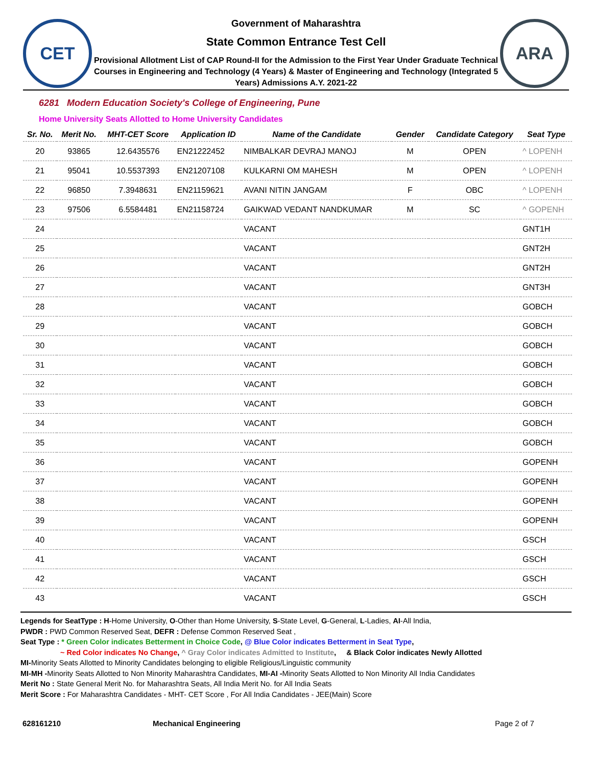CET
Government of Maharashtra
State Common Entrance Test Cell
Provisional Allotment List of CAP Round-II for the Admission to the First Year Under Graduate Technical Courses in Engineering and Technology (4 Years) & Master of Engineering and Technology (Integrated 5 Years) Admissions A.Y. 2021-22
ARA
6281 Modern Education Society's College of Engineering, Pune
Home University Seats Allotted to Home University Candidates
| Sr. No. | Merit No. | MHT-CET Score | Application ID | Name of the Candidate | Gender | Candidate Category | Seat Type |
| --- | --- | --- | --- | --- | --- | --- | --- |
| 20 | 93865 | 12.6435576 | EN21222452 | NIMBALKAR DEVRAJ MANOJ | M | OPEN | ^ LOPENH |
| 21 | 95041 | 10.5537393 | EN21207108 | KULKARNI OM MAHESH | M | OPEN | ^ LOPENH |
| 22 | 96850 | 7.3948631 | EN21159621 | AVANI NITIN JANGAM | F | OBC | ^ LOPENH |
| 23 | 97506 | 6.5584481 | EN21158724 | GAIKWAD VEDANT NANDKUMAR | M | SC | ^ GOPENH |
| 24 | | | | VACANT | | | GNT1H |
| 25 | | | | VACANT | | | GNT2H |
| 26 | | | | VACANT | | | GNT2H |
| 27 | | | | VACANT | | | GNT3H |
| 28 | | | | VACANT | | | GOBCH |
| 29 | | | | VACANT | | | GOBCH |
| 30 | | | | VACANT | | | GOBCH |
| 31 | | | | VACANT | | | GOBCH |
| 32 | | | | VACANT | | | GOBCH |
| 33 | | | | VACANT | | | GOBCH |
| 34 | | | | VACANT | | | GOBCH |
| 35 | | | | VACANT | | | GOBCH |
| 36 | | | | VACANT | | | GOPENH |
| 37 | | | | VACANT | | | GOPENH |
| 38 | | | | VACANT | | | GOPENH |
| 39 | | | | VACANT | | | GOPENH |
| 40 | | | | VACANT | | | GSCH |
| 41 | | | | VACANT | | | GSCH |
| 42 | | | | VACANT | | | GSCH |
| 43 | | | | VACANT | | | GSCH |
Legends for SeatType : H-Home University, O-Other than Home University, S-State Level, G-General, L-Ladies, AI-All India,
PWDR : PWD Common Reserved Seat, DEFR : Defense Common Reserved Seat ,
Seat Type : * Green Color indicates Betterment in Choice Code, @ Blue Color indicates Betterment in Seat Type,
~ Red Color indicates No Change, ^ Gray Color indicates Admitted to Institute, & Black Color indicates Newly Allotted
MI-Minority Seats Allotted to Minority Candidates belonging to eligible Religious/Linguistic community
MI-MH -Minority Seats Allotted to Non Minority Maharashtra Candidates, MI-AI -Minority Seats Allotted to Non Minority All India Candidates
Merit No : State General Merit No. for Maharashtra Seats, All India Merit No. for All India Seats
Merit Score : For Maharashtra Candidates - MHT- CET Score , For All India Candidates - JEE(Main) Score
628161210 Mechanical Engineering Page 2 of 7